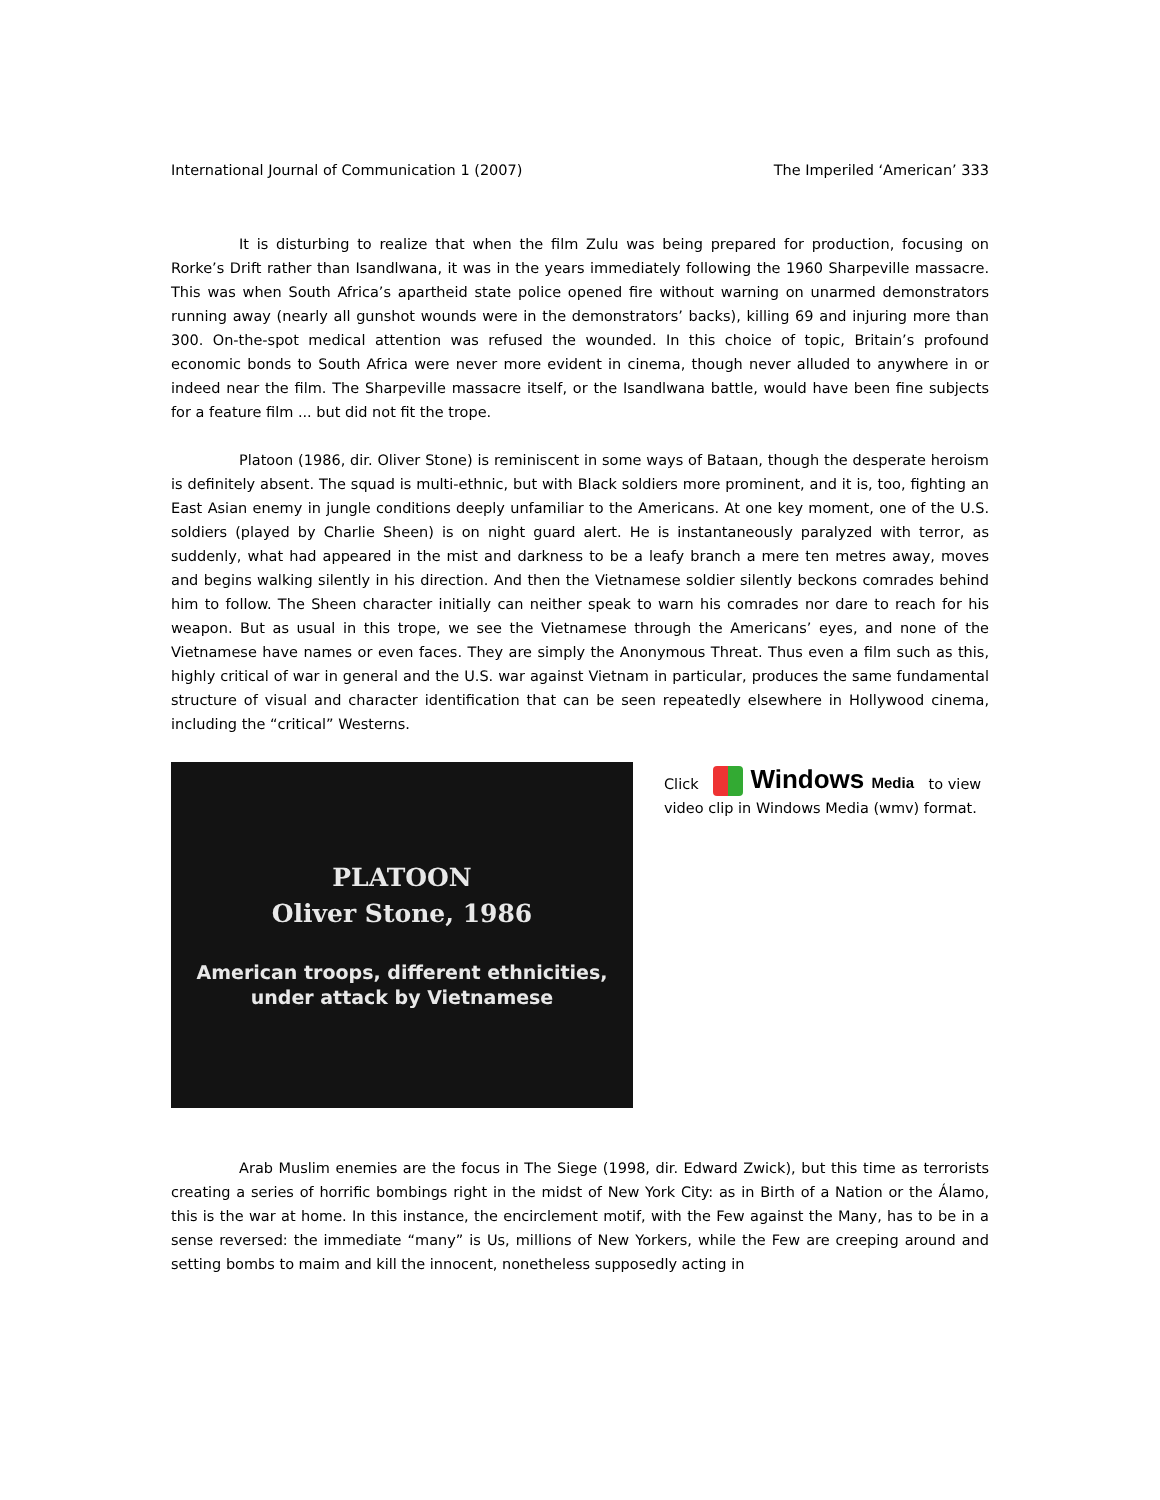International Journal of Communication 1 (2007) The Imperiled ‘American’ 333
It is disturbing to realize that when the film Zulu was being prepared for production, focusing on Rorke’s Drift rather than Isandlwana, it was in the years immediately following the 1960 Sharpeville massacre. This was when South Africa’s apartheid state police opened fire without warning on unarmed demonstrators running away (nearly all gunshot wounds were in the demonstrators’ backs), killing 69 and injuring more than 300. On-the-spot medical attention was refused the wounded. In this choice of topic, Britain’s profound economic bonds to South Africa were never more evident in cinema, though never alluded to anywhere in or indeed near the film. The Sharpeville massacre itself, or the Isandlwana battle, would have been fine subjects for a feature film ... but did not fit the trope.
Platoon (1986, dir. Oliver Stone) is reminiscent in some ways of Bataan, though the desperate heroism is definitely absent. The squad is multi-ethnic, but with Black soldiers more prominent, and it is, too, fighting an East Asian enemy in jungle conditions deeply unfamiliar to the Americans. At one key moment, one of the U.S. soldiers (played by Charlie Sheen) is on night guard alert. He is instantaneously paralyzed with terror, as suddenly, what had appeared in the mist and darkness to be a leafy branch a mere ten metres away, moves and begins walking silently in his direction. And then the Vietnamese soldier silently beckons comrades behind him to follow. The Sheen character initially can neither speak to warn his comrades nor dare to reach for his weapon. But as usual in this trope, we see the Vietnamese through the Americans’ eyes, and none of the Vietnamese have names or even faces. They are simply the Anonymous Threat. Thus even a film such as this, highly critical of war in general and the U.S. war against Vietnam in particular, produces the same fundamental structure of visual and character identification that can be seen repeatedly elsewhere in Hollywood cinema, including the “critical” Westerns.
PLATOON
Oliver Stone, 1986
American troops, different ethnicities,
under attack by Vietnamese
Click Windows Media to view video clip in Windows Media (wmv) format.
Arab Muslim enemies are the focus in The Siege (1998, dir. Edward Zwick), but this time as terrorists creating a series of horrific bombings right in the midst of New York City: as in Birth of a Nation or the Álamo, this is the war at home. In this instance, the encirclement motif, with the Few against the Many, has to be in a sense reversed: the immediate “many” is Us, millions of New Yorkers, while the Few are creeping around and setting bombs to maim and kill the innocent, nonetheless supposedly acting in